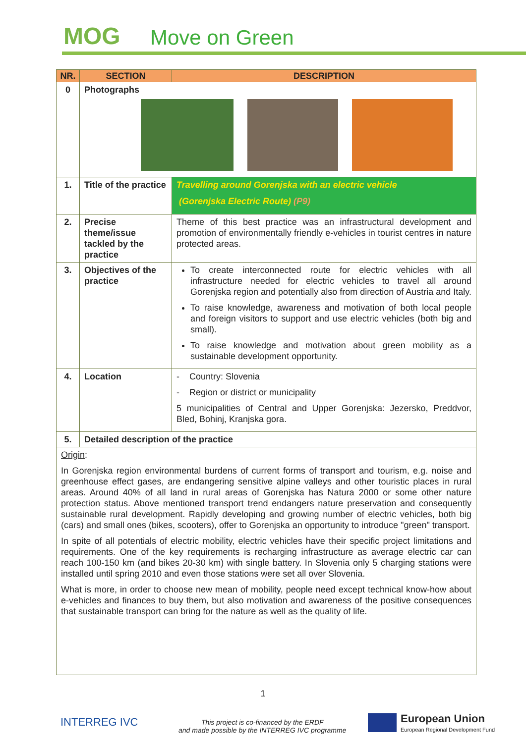MOG Move on Green
| NR. | SECTION | DESCRIPTION |
| --- | --- | --- |
| 0 | Photographs | |
| 1. | Title of the practice | Travelling around Gorenjska with an electric vehicle (Gorenjska Electric Route) (P9) |
| 2. | Precise theme/issue tackled by the practice | Theme of this best practice was an infrastructural development and promotion of environmentally friendly e-vehicles in tourist centres in nature protected areas. |
| 3. | Objectives of the practice | To create interconnected route for electric vehicles with all infrastructure needed for electric vehicles to travel all around Gorenjska region and potentially also from direction of Austria and Italy. To raise knowledge, awareness and motivation of both local people and foreign visitors to support and use electric vehicles (both big and small). To raise knowledge and motivation about green mobility as a sustainable development opportunity. |
| 4. | Location | - Country: Slovenia - Region or district or municipality 5 municipalities of Central and Upper Gorenjska: Jezersko, Preddvor, Bled, Bohinj, Kranjska gora. |
| 5. | Detailed description of the practice | |
| Origin : In Gorenjska region environmental burdens of current forms of transport and tourism, e.g. noise and greenhouse effect gases, are endangering sensitive alpine valleys and other touristic places in rural areas. Around 40% of all land in rural areas of Gorenjska has Natura 2000 or some other nature protection status. Above mentioned transport trend endangers nature preservation and consequently sustainable rural development. Rapidly developing and growing number of electric vehicles, both big (cars) and small ones (bikes, scooters), offer to Gorenjska an opportunity to introduce "green" transport. In spite of all potentials of electric mobility, electric vehicles have their specific project limitations and requirements. One of the key requirements is recharging infrastructure as average electric car can reach 100-150 km (and bikes 20-30 km) with single battery. In Slovenia only 5 charging stations were installed until spring 2010 and even those stations were set all over Slovenia. What is more, in order to choose new mean of mobility, people need except technical know-how about e-vehicles and finances to buy them, but also motivation and awareness of the positive consequences that sustainable transport can bring for the nature as well as the quality of life. | | |
1
INTERREG IVC
This project is co-financed by the ERDF
and made possible by the INTERREG IVC programme
European Union
European Regional Development Fund